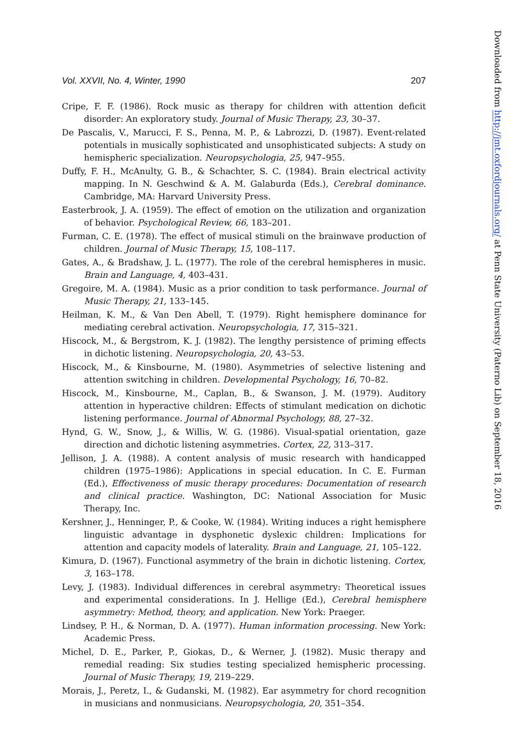Vol. XXVII, No. 4, Winter, 1990 207
Cripe, F. F. (1986). Rock music as therapy for children with attention deficit disorder: An exploratory study. Journal of Music Therapy, 23, 30–37.
De Pascalis, V., Marucci, F. S., Penna, M. P., & Labrozzi, D. (1987). Event-related potentials in musically sophisticated and unsophisticated subjects: A study on hemispheric specialization. Neuropsychologia, 25, 947–955.
Duffy, F. H., McAnulty, G. B., & Schachter, S. C. (1984). Brain electrical activity mapping. In N. Geschwind & A. M. Galaburda (Eds.), Cerebral dominance. Cambridge, MA: Harvard University Press.
Easterbrook, J. A. (1959). The effect of emotion on the utilization and organization of behavior. Psychological Review, 66, 183–201.
Furman, C. E. (1978). The effect of musical stimuli on the brainwave production of children. Journal of Music Therapy, 15, 108–117.
Gates, A., & Bradshaw, J. L. (1977). The role of the cerebral hemispheres in music. Brain and Language, 4, 403–431.
Gregoire, M. A. (1984). Music as a prior condition to task performance. Journal of Music Therapy, 21, 133–145.
Heilman, K. M., & Van Den Abell, T. (1979). Right hemisphere dominance for mediating cerebral activation. Neuropsychologia, 17, 315–321.
Hiscock, M., & Bergstrom, K. J. (1982). The lengthy persistence of priming effects in dichotic listening. Neuropsychologia, 20, 43–53.
Hiscock, M., & Kinsbourne, M. (1980). Asymmetries of selective listening and attention switching in children. Developmental Psychology, 16, 70–82.
Hiscock, M., Kinsbourne, M., Caplan, B., & Swanson, J. M. (1979). Auditory attention in hyperactive children: Effects of stimulant medication on dichotic listening performance. Journal of Abnormal Psychology, 88, 27–32.
Hynd, G. W., Snow, J., & Willis, W. G. (1986). Visual-spatial orientation, gaze direction and dichotic listening asymmetries. Cortex, 22, 313–317.
Jellison, J. A. (1988). A content analysis of music research with handicapped children (1975–1986): Applications in special education. In C. E. Furman (Ed.), Effectiveness of music therapy procedures: Documentation of research and clinical practice. Washington, DC: National Association for Music Therapy, Inc.
Kershner, J., Henninger, P., & Cooke, W. (1984). Writing induces a right hemisphere linguistic advantage in dysphonetic dyslexic children: Implications for attention and capacity models of laterality. Brain and Language, 21, 105–122.
Kimura, D. (1967). Functional asymmetry of the brain in dichotic listening. Cortex, 3, 163–178.
Levy, J. (1983). Individual differences in cerebral asymmetry: Theoretical issues and experimental considerations. In J. Hellige (Ed.), Cerebral hemisphere asymmetry: Method, theory, and application. New York: Praeger.
Lindsey, P. H., & Norman, D. A. (1977). Human information processing. New York: Academic Press.
Michel, D. E., Parker, P., Giokas, D., & Werner, J. (1982). Music therapy and remedial reading: Six studies testing specialized hemispheric processing. Journal of Music Therapy, 19, 219–229.
Morais, J., Peretz, I., & Gudanski, M. (1982). Ear asymmetry for chord recognition in musicians and nonmusicians. Neuropsychologia, 20, 351–354.
Downloaded from http://jmt.oxfordjournals.org/ at Penn State University (Paterno Lib) on September 18, 2016